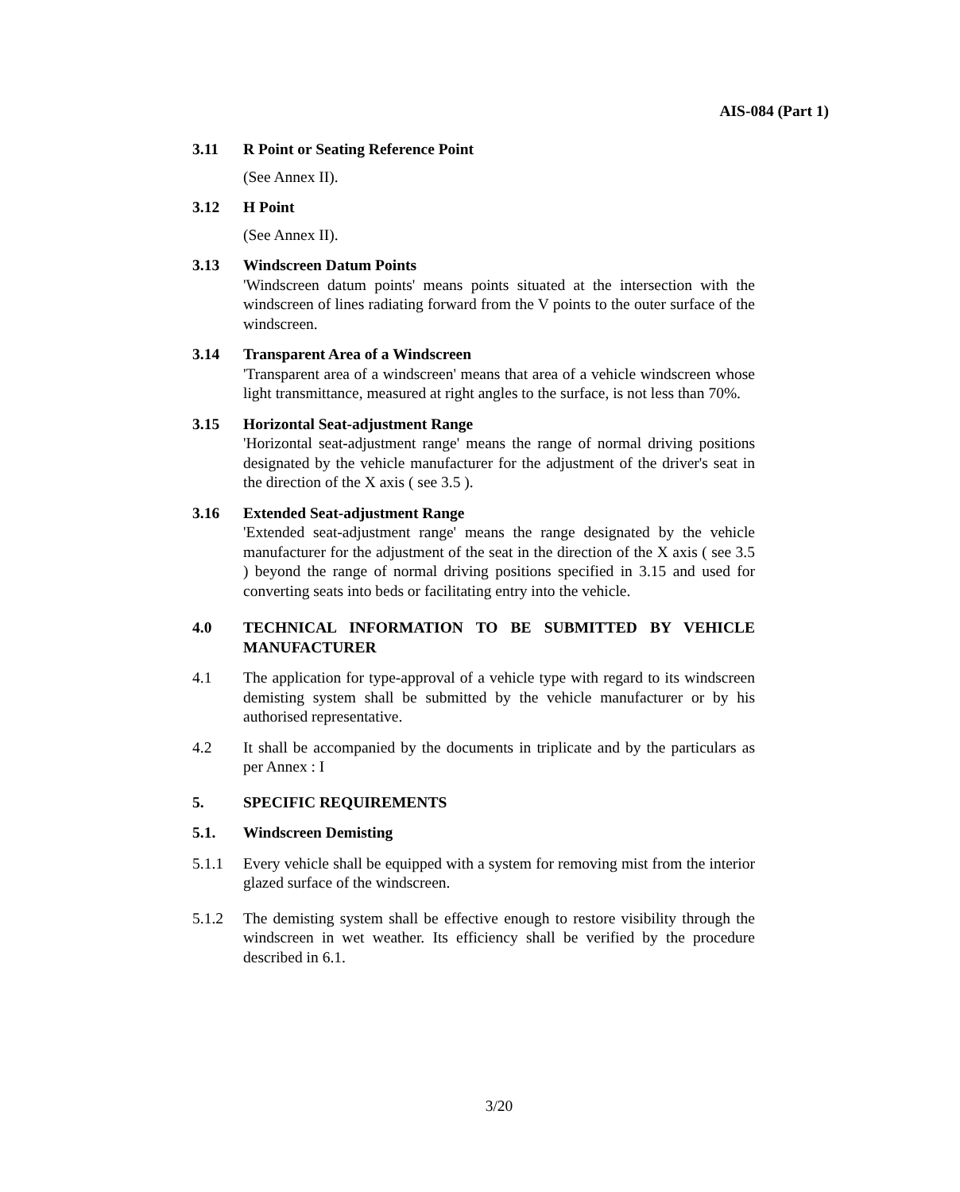AIS-084 (Part 1)
3.11 R Point or Seating Reference Point
(See Annex II).
3.12 H Point
(See Annex II).
3.13 Windscreen Datum Points
'Windscreen datum points' means points situated at the intersection with the windscreen of lines radiating forward from the V points to the outer surface of the windscreen.
3.14 Transparent Area of a Windscreen
'Transparent area of a windscreen' means that area of a vehicle windscreen whose light transmittance, measured at right angles to the surface, is not less than 70%.
3.15 Horizontal Seat-adjustment Range
'Horizontal seat-adjustment range' means the range of normal driving positions designated by the vehicle manufacturer for the adjustment of the driver's seat in the direction of the X axis ( see 3.5 ).
3.16 Extended Seat-adjustment Range
'Extended seat-adjustment range' means the range designated by the vehicle manufacturer for the adjustment of the seat in the direction of the X axis ( see 3.5 ) beyond the range of normal driving positions specified in 3.15 and used for converting seats into beds or facilitating entry into the vehicle.
4.0 TECHNICAL INFORMATION TO BE SUBMITTED BY VEHICLE MANUFACTURER
4.1 The application for type-approval of a vehicle type with regard to its windscreen demisting system shall be submitted by the vehicle manufacturer or by his authorised representative.
4.2 It shall be accompanied by the documents in triplicate and by the particulars as per Annex : I
5. SPECIFIC REQUIREMENTS
5.1. Windscreen Demisting
5.1.1 Every vehicle shall be equipped with a system for removing mist from the interior glazed surface of the windscreen.
5.1.2 The demisting system shall be effective enough to restore visibility through the windscreen in wet weather. Its efficiency shall be verified by the procedure described in 6.1.
3/20